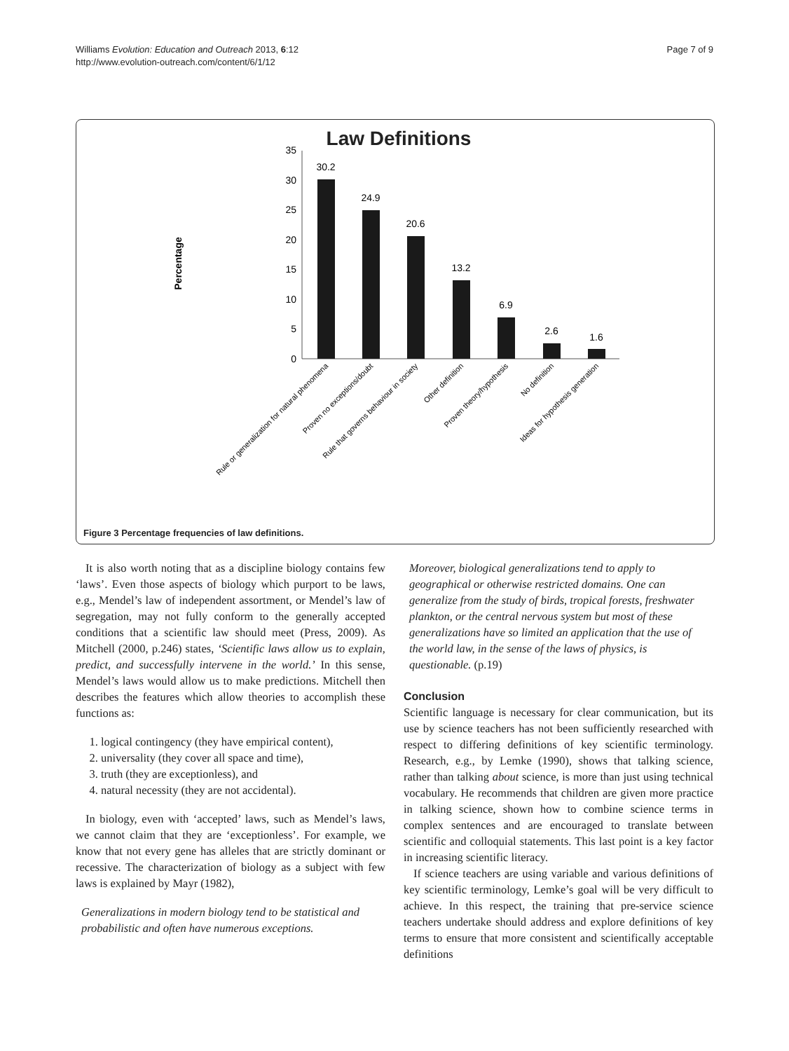Williams Evolution: Education and Outreach 2013, 6:12
http://www.evolution-outreach.com/content/6/1/12
Page 7 of 9
Law Definitions
Percentage
0
5
10
15
20
25
30
35
30.2
24.9
20.6
13.2
6.9
2.6
1.6
Rule or generalization for natural phenomena
Proven no exceptions/doubt
Rule that governs behaviour in society
Other definition
Proven theory/hypothesis
No definition
Ideas for hypothesis generation
Figure 3 Percentage frequencies of law definitions.
It is also worth noting that as a discipline biology contains few ‘laws’. Even those aspects of biology which purport to be laws, e.g., Mendel’s law of independent assortment, or Mendel’s law of segregation, may not fully conform to the generally accepted conditions that a scientific law should meet (Press, 2009). As Mitchell (2000, p.246) states, ‘Scientific laws allow us to explain, predict, and successfully intervene in the world.’ In this sense, Mendel’s laws would allow us to make predictions. Mitchell then describes the features which allow theories to accomplish these functions as:
1. logical contingency (they have empirical content),
2. universality (they cover all space and time),
3. truth (they are exceptionless), and
4. natural necessity (they are not accidental).
In biology, even with ‘accepted’ laws, such as Mendel’s laws, we cannot claim that they are ‘exceptionless’. For example, we know that not every gene has alleles that are strictly dominant or recessive. The characterization of biology as a subject with few laws is explained by Mayr (1982),
Generalizations in modern biology tend to be statistical and probabilistic and often have numerous exceptions.
Moreover, biological generalizations tend to apply to geographical or otherwise restricted domains. One can generalize from the study of birds, tropical forests, freshwater plankton, or the central nervous system but most of these generalizations have so limited an application that the use of the world law, in the sense of the laws of physics, is questionable. (p.19)
Conclusion
Scientific language is necessary for clear communication, but its use by science teachers has not been sufficiently researched with respect to differing definitions of key scientific terminology. Research, e.g., by Lemke (1990), shows that talking science, rather than talking about science, is more than just using technical vocabulary. He recommends that children are given more practice in talking science, shown how to combine science terms in complex sentences and are encouraged to translate between scientific and colloquial statements. This last point is a key factor in increasing scientific literacy.
If science teachers are using variable and various definitions of key scientific terminology, Lemke’s goal will be very difficult to achieve. In this respect, the training that pre-service science teachers undertake should address and explore definitions of key terms to ensure that more consistent and scientifically acceptable definitions